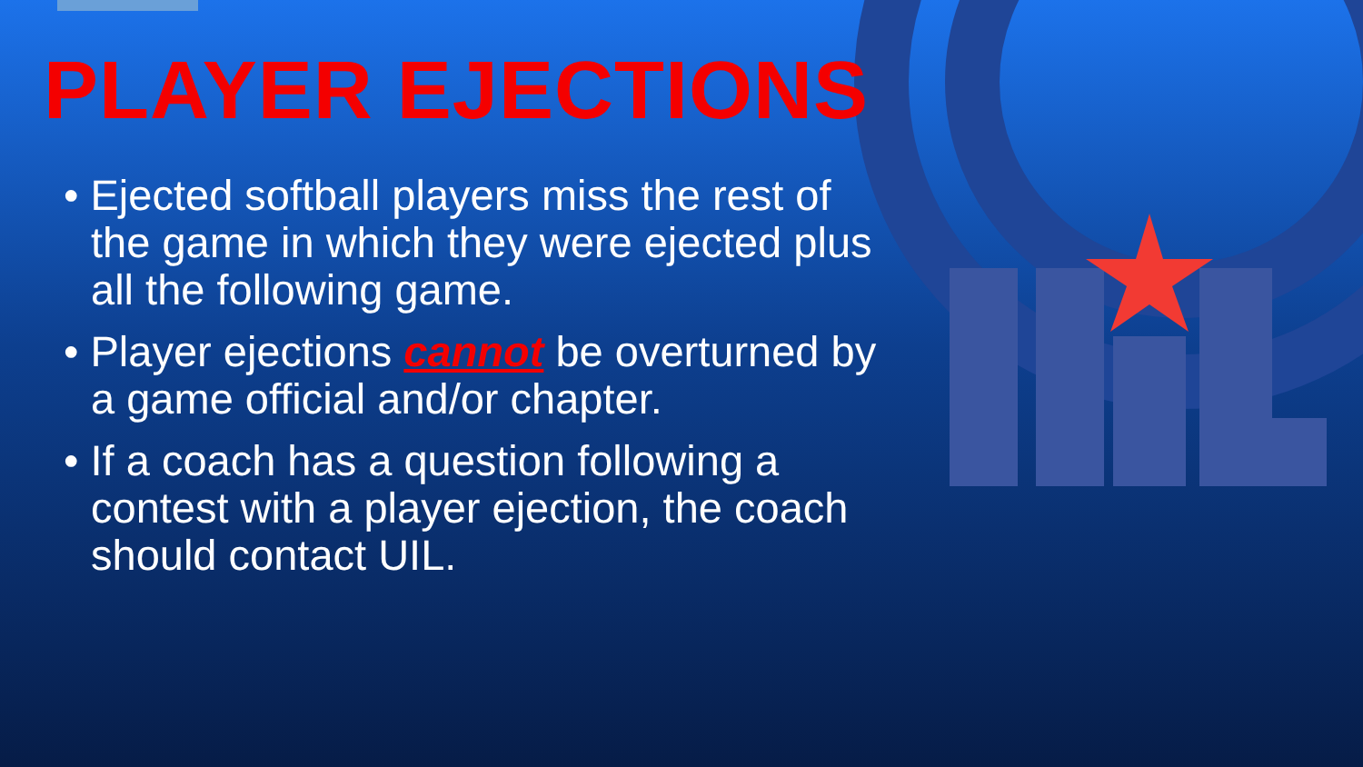PLAYER EJECTIONS
• Ejected softball players miss the rest of the game in which they were ejected plus all the following game.
• Player ejections cannot be overturned by a game official and/or chapter.
• If a coach has a question following a contest with a player ejection, the coach should contact UIL.